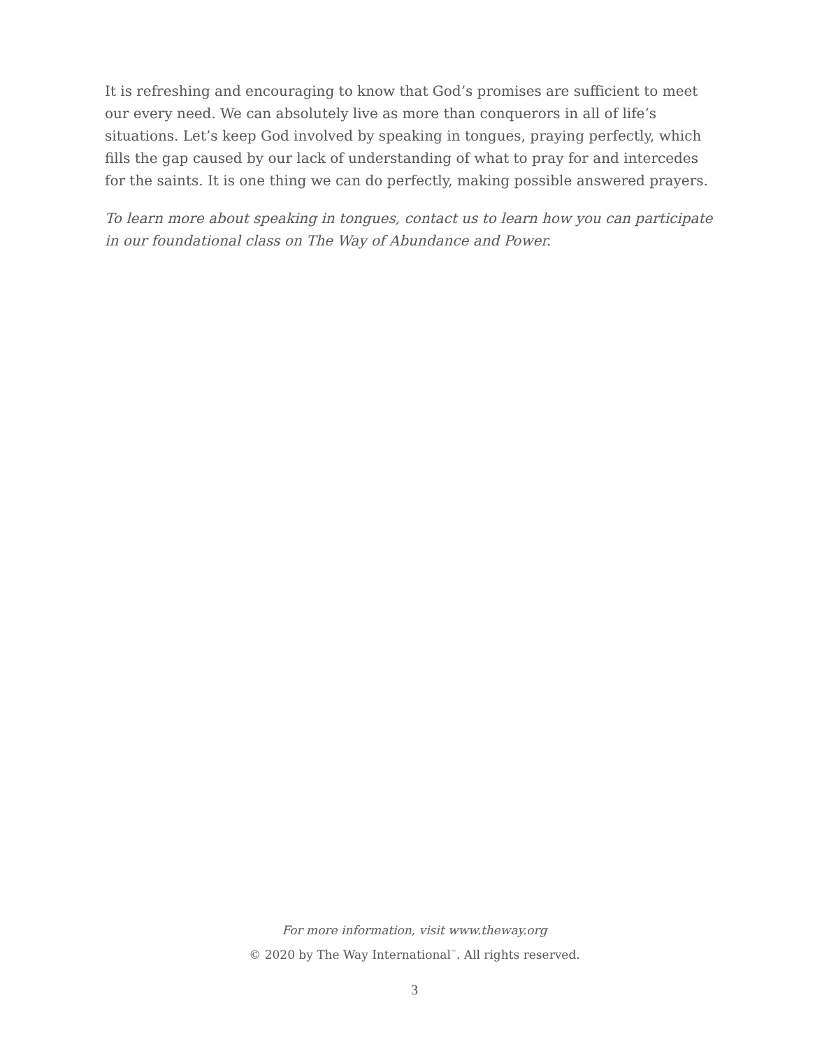It is refreshing and encouraging to know that God’s promises are sufficient to meet our every need. We can absolutely live as more than conquerors in all of life’s situations. Let’s keep God involved by speaking in tongues, praying perfectly, which fills the gap caused by our lack of understanding of what to pray for and intercedes for the saints. It is one thing we can do perfectly, making possible answered prayers.
To learn more about speaking in tongues, contact us to learn how you can participate in our foundational class on The Way of Abundance and Power.
For more information, visit www.theway.org
© 2020 by The Way International<sup>™</sup>. All rights reserved.
3